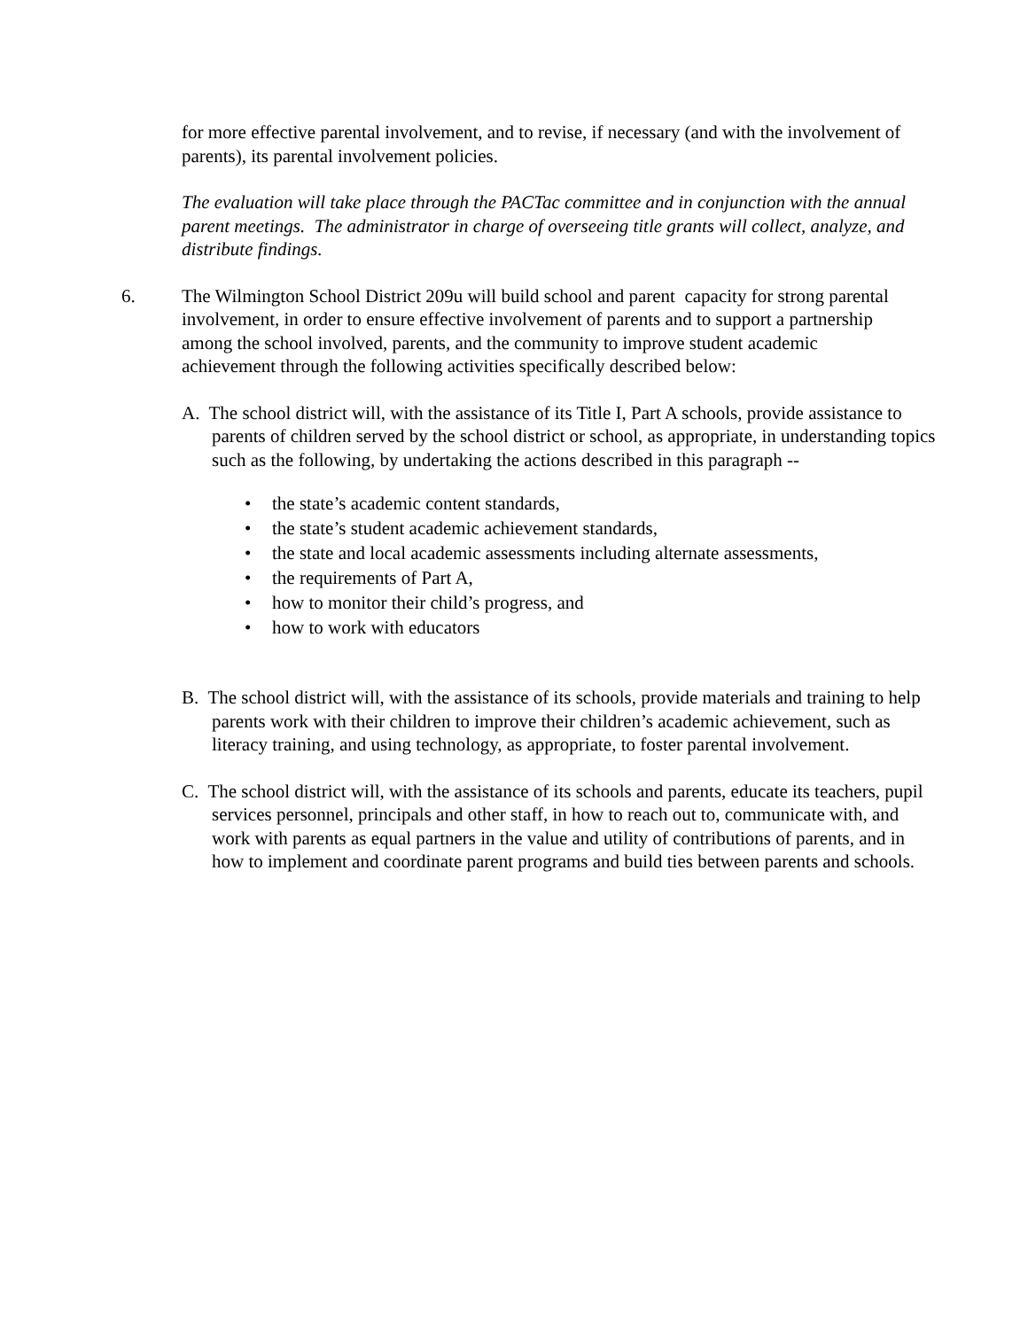for more effective parental involvement, and to revise, if necessary (and with the involvement of parents), its parental involvement policies.
The evaluation will take place through the PACTac committee and in conjunction with the annual parent meetings. The administrator in charge of overseeing title grants will collect, analyze, and distribute findings.
6. The Wilmington School District 209u will build school and parent capacity for strong parental involvement, in order to ensure effective involvement of parents and to support a partnership among the school involved, parents, and the community to improve student academic achievement through the following activities specifically described below:
A. The school district will, with the assistance of its Title I, Part A schools, provide assistance to parents of children served by the school district or school, as appropriate, in understanding topics such as the following, by undertaking the actions described in this paragraph --
• the state’s academic content standards,
• the state’s student academic achievement standards,
• the state and local academic assessments including alternate assessments,
• the requirements of Part A,
• how to monitor their child’s progress, and
• how to work with educators
B. The school district will, with the assistance of its schools, provide materials and training to help parents work with their children to improve their children’s academic achievement, such as literacy training, and using technology, as appropriate, to foster parental involvement.
C. The school district will, with the assistance of its schools and parents, educate its teachers, pupil services personnel, principals and other staff, in how to reach out to, communicate with, and work with parents as equal partners in the value and utility of contributions of parents, and in how to implement and coordinate parent programs and build ties between parents and schools.